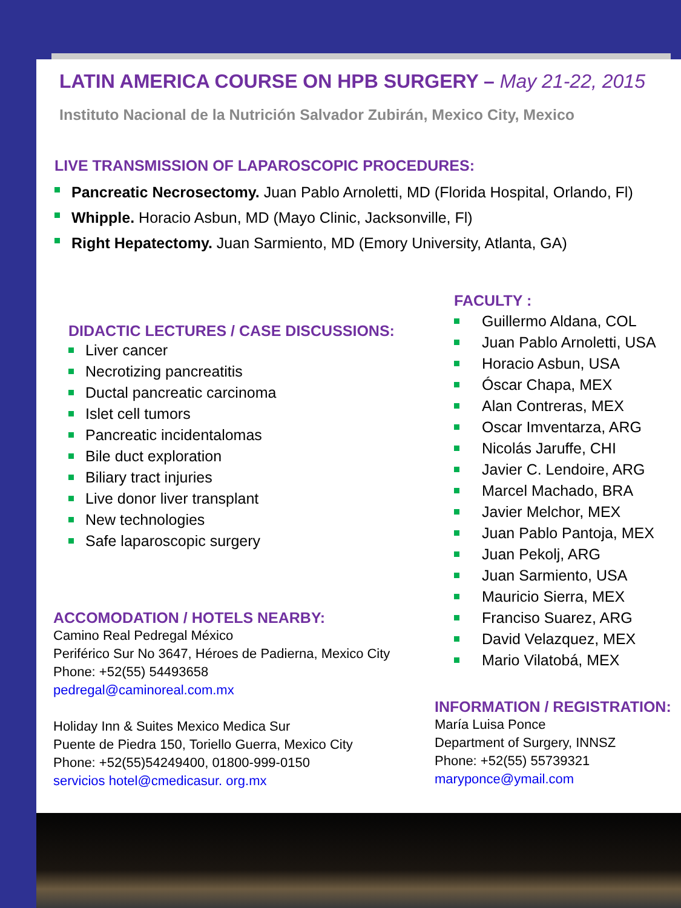LATIN AMERICA COURSE ON HPB SURGERY – May 21-22, 2015
Instituto Nacional de la Nutrición Salvador Zubirán, Mexico City, Mexico
LIVE TRANSMISSION OF LAPAROSCOPIC PROCEDURES:
Pancreatic Necrosectomy. Juan Pablo Arnoletti, MD (Florida Hospital, Orlando, Fl)
Whipple. Horacio Asbun, MD (Mayo Clinic, Jacksonville, Fl)
Right Hepatectomy. Juan Sarmiento, MD (Emory University, Atlanta, GA)
DIDACTIC LECTURES / CASE DISCUSSIONS:
Liver cancer
Necrotizing pancreatitis
Ductal pancreatic carcinoma
Islet cell tumors
Pancreatic incidentalomas
Bile duct exploration
Biliary tract injuries
Live donor liver transplant
New technologies
Safe laparoscopic surgery
ACCOMODATION / HOTELS NEARBY:
Camino Real Pedregal México
Periférico Sur No 3647, Héroes de Padierna, Mexico City
Phone: +52(55) 54493658
pedregal@caminoreal.com.mx
Holiday Inn & Suites Mexico Medica Sur
Puente de Piedra 150, Toriello Guerra, Mexico City
Phone: +52(55)54249400, 01800-999-0150
servicios hotel@cmedicasur. org.mx
FACULTY :
Guillermo Aldana, COL
Juan Pablo Arnoletti, USA
Horacio Asbun, USA
Óscar Chapa, MEX
Alan Contreras, MEX
Oscar Imventarza, ARG
Nicolás Jaruffe, CHI
Javier C. Lendoire, ARG
Marcel Machado, BRA
Javier Melchor, MEX
Juan Pablo Pantoja, MEX
Juan Pekolj, ARG
Juan Sarmiento, USA
Mauricio Sierra, MEX
Franciso Suarez, ARG
David Velazquez, MEX
Mario Vilatobá, MEX
INFORMATION / REGISTRATION:
María Luisa Ponce
Department of Surgery, INNSZ
Phone: +52(55) 55739321
maryponce@ymail.com